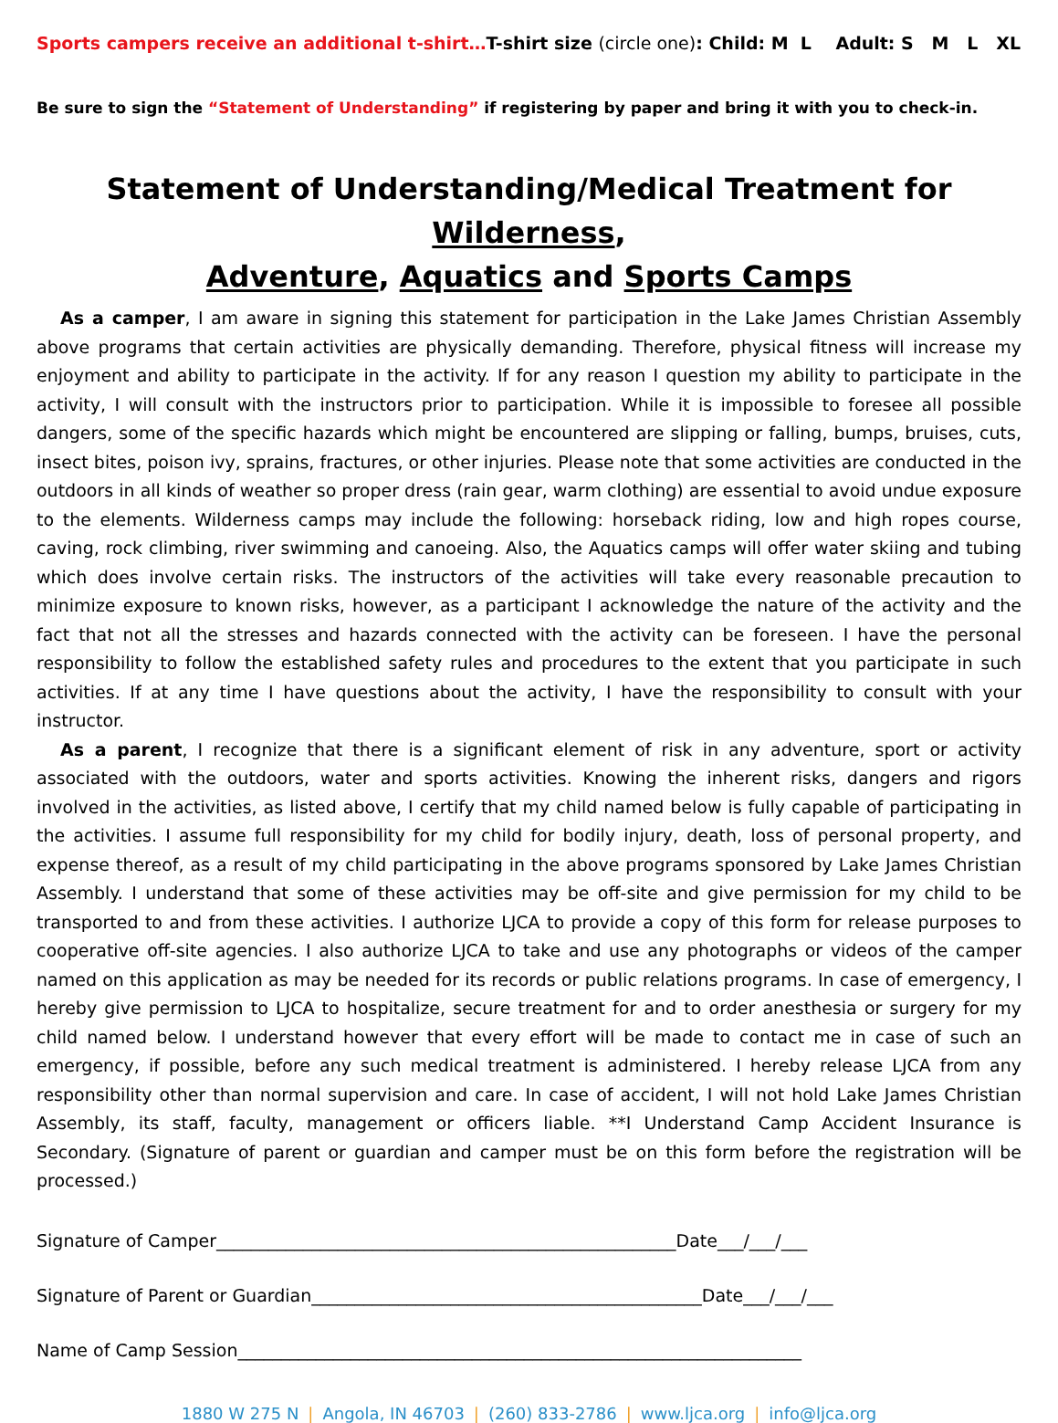Sports campers receive an additional t-shirt…T-shirt size (circle one): Child: M L Adult: S M L XL
Be sure to sign the “Statement of Understanding” if registering by paper and bring it with you to check-in.
Statement of Understanding/Medical Treatment for Wilderness,
Adventure, Aquatics and Sports Camps
As a camper, I am aware in signing this statement for participation in the Lake James Christian Assembly above programs that certain activities are physically demanding. Therefore, physical fitness will increase my enjoyment and ability to participate in the activity. If for any reason I question my ability to participate in the activity, I will consult with the instructors prior to participation. While it is impossible to foresee all possible dangers, some of the specific hazards which might be encountered are slipping or falling, bumps, bruises, cuts, insect bites, poison ivy, sprains, fractures, or other injuries. Please note that some activities are conducted in the outdoors in all kinds of weather so proper dress (rain gear, warm clothing) are essential to avoid undue exposure to the elements. Wilderness camps may include the following: horseback riding, low and high ropes course, caving, rock climbing, river swimming and canoeing. Also, the Aquatics camps will offer water skiing and tubing which does involve certain risks. The instructors of the activities will take every reasonable precaution to minimize exposure to known risks, however, as a participant I acknowledge the nature of the activity and the fact that not all the stresses and hazards connected with the activity can be foreseen. I have the personal responsibility to follow the established safety rules and procedures to the extent that you participate in such activities. If at any time I have questions about the activity, I have the responsibility to consult with your instructor.
As a parent, I recognize that there is a significant element of risk in any adventure, sport or activity associated with the outdoors, water and sports activities. Knowing the inherent risks, dangers and rigors involved in the activities, as listed above, I certify that my child named below is fully capable of participating in the activities. I assume full responsibility for my child for bodily injury, death, loss of personal property, and expense thereof, as a result of my child participating in the above programs sponsored by Lake James Christian Assembly. I understand that some of these activities may be off-site and give permission for my child to be transported to and from these activities. I authorize LJCA to provide a copy of this form for release purposes to cooperative off-site agencies. I also authorize LJCA to take and use any photographs or videos of the camper named on this application as may be needed for its records or public relations programs. In case of emergency, I hereby give permission to LJCA to hospitalize, secure treatment for and to order anesthesia or surgery for my child named below. I understand however that every effort will be made to contact me in case of such an emergency, if possible, before any such medical treatment is administered. I hereby release LJCA from any responsibility other than normal supervision and care. In case of accident, I will not hold Lake James Christian Assembly, its staff, faculty, management or officers liable. **I Understand Camp Accident Insurance is Secondary. (Signature of parent or guardian and camper must be on this form before the registration will be processed.)
Signature of Camper_____________________________________________________Date___/___/___
Signature of Parent or Guardian_____________________________________________Date___/___/___
Name of Camp Session_________________________________________________________________
1880 W 275 N | Angola, IN 46703 | (260) 833-2786 | www.ljca.org | info@ljca.org